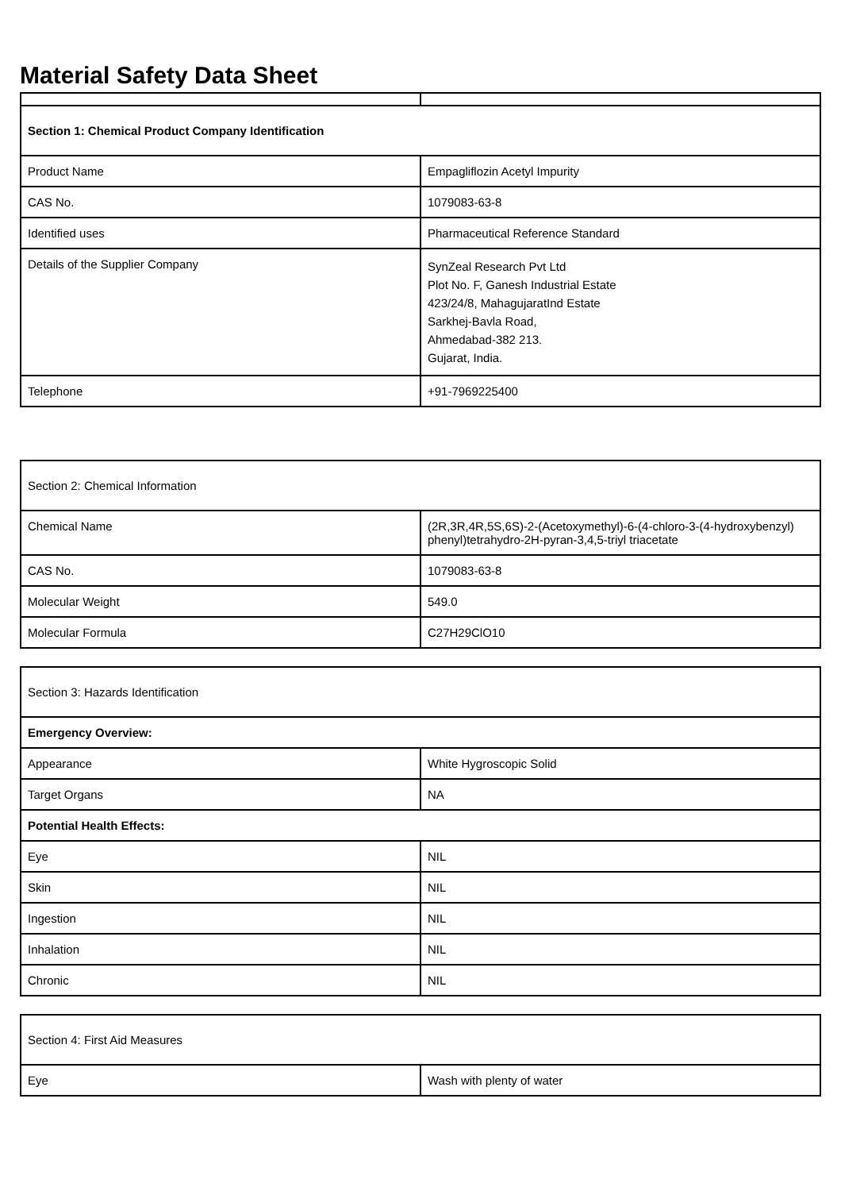Material Safety Data Sheet
| Section 1: Chemical Product Company Identification | |
| Product Name | Empagliflozin Acetyl Impurity |
| CAS No. | 1079083-63-8 |
| Identified uses | Pharmaceutical Reference Standard |
| Details of the Supplier Company | SynZeal Research Pvt Ltd Plot No. F, Ganesh Industrial Estate 423/24/8, MahagujaratInd Estate Sarkhej-Bavla Road, Ahmedabad-382 213. Gujarat, India. |
| Telephone | +91-7969225400 |
| Section 2: Chemical Information | |
| Chemical Name | (2R,3R,4R,5S,6S)-2-(Acetoxymethyl)-6-(4-chloro-3-(4-hydroxybenzyl) phenyl)tetrahydro-2H-pyran-3,4,5-triyl triacetate |
| CAS No. | 1079083-63-8 |
| Molecular Weight | 549.0 |
| Molecular Formula | C27H29ClO10 |
| Section 3: Hazards Identification | |
| Emergency Overview: | |
| Appearance | White Hygroscopic Solid |
| Target Organs | NA |
| Potential Health Effects: | |
| Eye | NIL |
| Skin | NIL |
| Ingestion | NIL |
| Inhalation | NIL |
| Chronic | NIL |
| Section 4: First Aid Measures | |
| Eye | Wash with plenty of water |